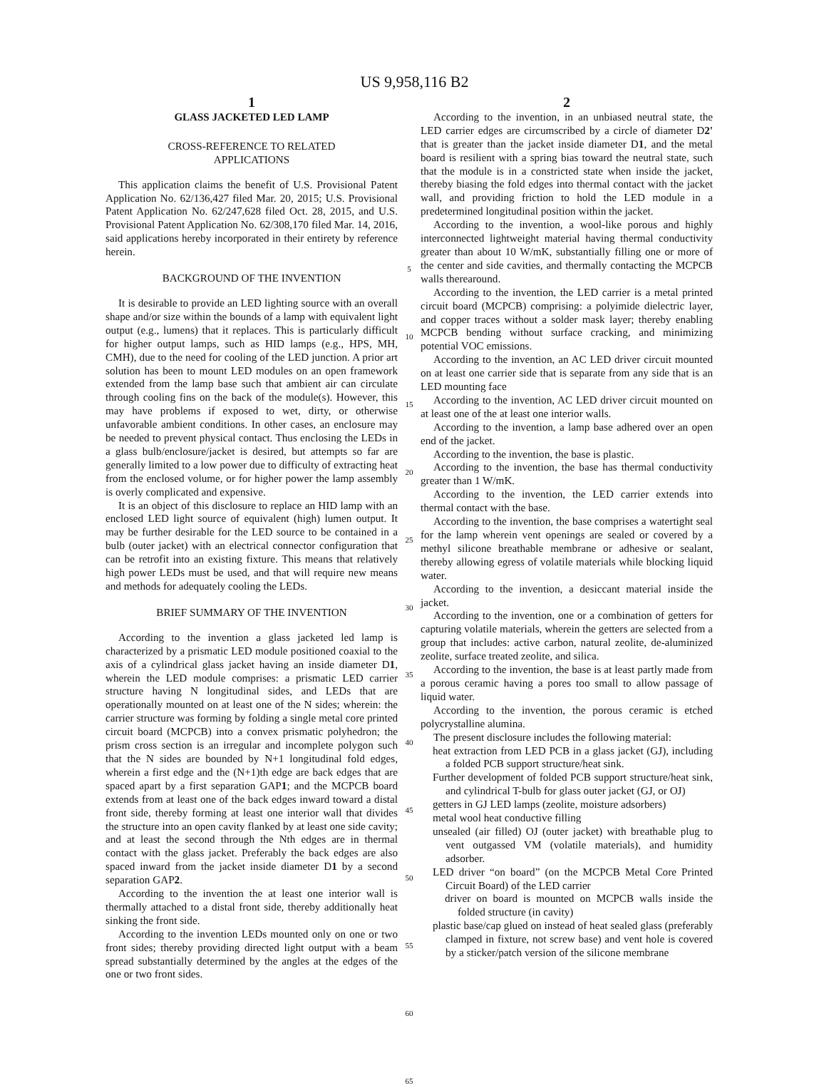US 9,958,116 B2
1
GLASS JACKETED LED LAMP
CROSS-REFERENCE TO RELATED
APPLICATIONS
This application claims the benefit of U.S. Provisional Patent Application No. 62/136,427 filed Mar. 20, 2015; U.S. Provisional Patent Application No. 62/247,628 filed Oct. 28, 2015, and U.S. Provisional Patent Application No. 62/308,170 filed Mar. 14, 2016, said applications hereby incorporated in their entirety by reference herein.
BACKGROUND OF THE INVENTION
It is desirable to provide an LED lighting source with an overall shape and/or size within the bounds of a lamp with equivalent light output (e.g., lumens) that it replaces. This is particularly difficult for higher output lamps, such as HID lamps (e.g., HPS, MH, CMH), due to the need for cooling of the LED junction. A prior art solution has been to mount LED modules on an open framework extended from the lamp base such that ambient air can circulate through cooling fins on the back of the module(s). However, this may have problems if exposed to wet, dirty, or otherwise unfavorable ambient conditions. In other cases, an enclosure may be needed to prevent physical contact. Thus enclosing the LEDs in a glass bulb/enclosure/jacket is desired, but attempts so far are generally limited to a low power due to difficulty of extracting heat from the enclosed volume, or for higher power the lamp assembly is overly complicated and expensive.
It is an object of this disclosure to replace an HID lamp with an enclosed LED light source of equivalent (high) lumen output. It may be further desirable for the LED source to be contained in a bulb (outer jacket) with an electrical connector configuration that can be retrofit into an existing fixture. This means that relatively high power LEDs must be used, and that will require new means and methods for adequately cooling the LEDs.
BRIEF SUMMARY OF THE INVENTION
According to the invention a glass jacketed led lamp is characterized by a prismatic LED module positioned coaxial to the axis of a cylindrical glass jacket having an inside diameter D1, wherein the LED module comprises: a prismatic LED carrier structure having N longitudinal sides, and LEDs that are operationally mounted on at least one of the N sides; wherein: the carrier structure was forming by folding a single metal core printed circuit board (MCPCB) into a convex prismatic polyhedron; the prism cross section is an irregular and incomplete polygon such that the N sides are bounded by N+1 longitudinal fold edges, wherein a first edge and the (N+1)th edge are back edges that are spaced apart by a first separation GAP1; and the MCPCB board extends from at least one of the back edges inward toward a distal front side, thereby forming at least one interior wall that divides the structure into an open cavity flanked by at least one side cavity; and at least the second through the Nth edges are in thermal contact with the glass jacket. Preferably the back edges are also spaced inward from the jacket inside diameter D1 by a second separation GAP2.
According to the invention the at least one interior wall is thermally attached to a distal front side, thereby additionally heat sinking the front side.
According to the invention LEDs mounted only on one or two front sides; thereby providing directed light output with a beam spread substantially determined by the angles at the edges of the one or two front sides.
5
10
15
20
25
30
35
40
45
50
55
60
65
2
According to the invention, in an unbiased neutral state, the LED carrier edges are circumscribed by a circle of diameter D2' that is greater than the jacket inside diameter D1, and the metal board is resilient with a spring bias toward the neutral state, such that the module is in a constricted state when inside the jacket, thereby biasing the fold edges into thermal contact with the jacket wall, and providing friction to hold the LED module in a predetermined longitudinal position within the jacket.
According to the invention, a wool-like porous and highly interconnected lightweight material having thermal conductivity greater than about 10 W/mK, substantially filling one or more of the center and side cavities, and thermally contacting the MCPCB walls therearound.
According to the invention, the LED carrier is a metal printed circuit board (MCPCB) comprising: a polyimide dielectric layer, and copper traces without a solder mask layer; thereby enabling MCPCB bending without surface cracking, and minimizing potential VOC emissions.
According to the invention, an AC LED driver circuit mounted on at least one carrier side that is separate from any side that is an LED mounting face
According to the invention, AC LED driver circuit mounted on at least one of the at least one interior walls.
According to the invention, a lamp base adhered over an open end of the jacket.
According to the invention, the base is plastic.
According to the invention, the base has thermal conductivity greater than 1 W/mK.
According to the invention, the LED carrier extends into thermal contact with the base.
According to the invention, the base comprises a watertight seal for the lamp wherein vent openings are sealed or covered by a methyl silicone breathable membrane or adhesive or sealant, thereby allowing egress of volatile materials while blocking liquid water.
According to the invention, a desiccant material inside the jacket.
According to the invention, one or a combination of getters for capturing volatile materials, wherein the getters are selected from a group that includes: active carbon, natural zeolite, de-aluminized zeolite, surface treated zeolite, and silica.
According to the invention, the base is at least partly made from a porous ceramic having a pores too small to allow passage of liquid water.
According to the invention, the porous ceramic is etched polycrystalline alumina.
The present disclosure includes the following material:
heat extraction from LED PCB in a glass jacket (GJ), including a folded PCB support structure/heat sink.
Further development of folded PCB support structure/heat sink, and cylindrical T-bulb for glass outer jacket (GJ, or OJ)
getters in GJ LED lamps (zeolite, moisture adsorbers)
metal wool heat conductive filling
unsealed (air filled) OJ (outer jacket) with breathable plug to vent outgassed VM (volatile materials), and humidity adsorber.
LED driver “on board” (on the MCPCB Metal Core Printed Circuit Board) of the LED carrier
driver on board is mounted on MCPCB walls inside the folded structure (in cavity)
plastic base/cap glued on instead of heat sealed glass (preferably clamped in fixture, not screw base) and vent hole is covered by a sticker/patch version of the silicone membrane